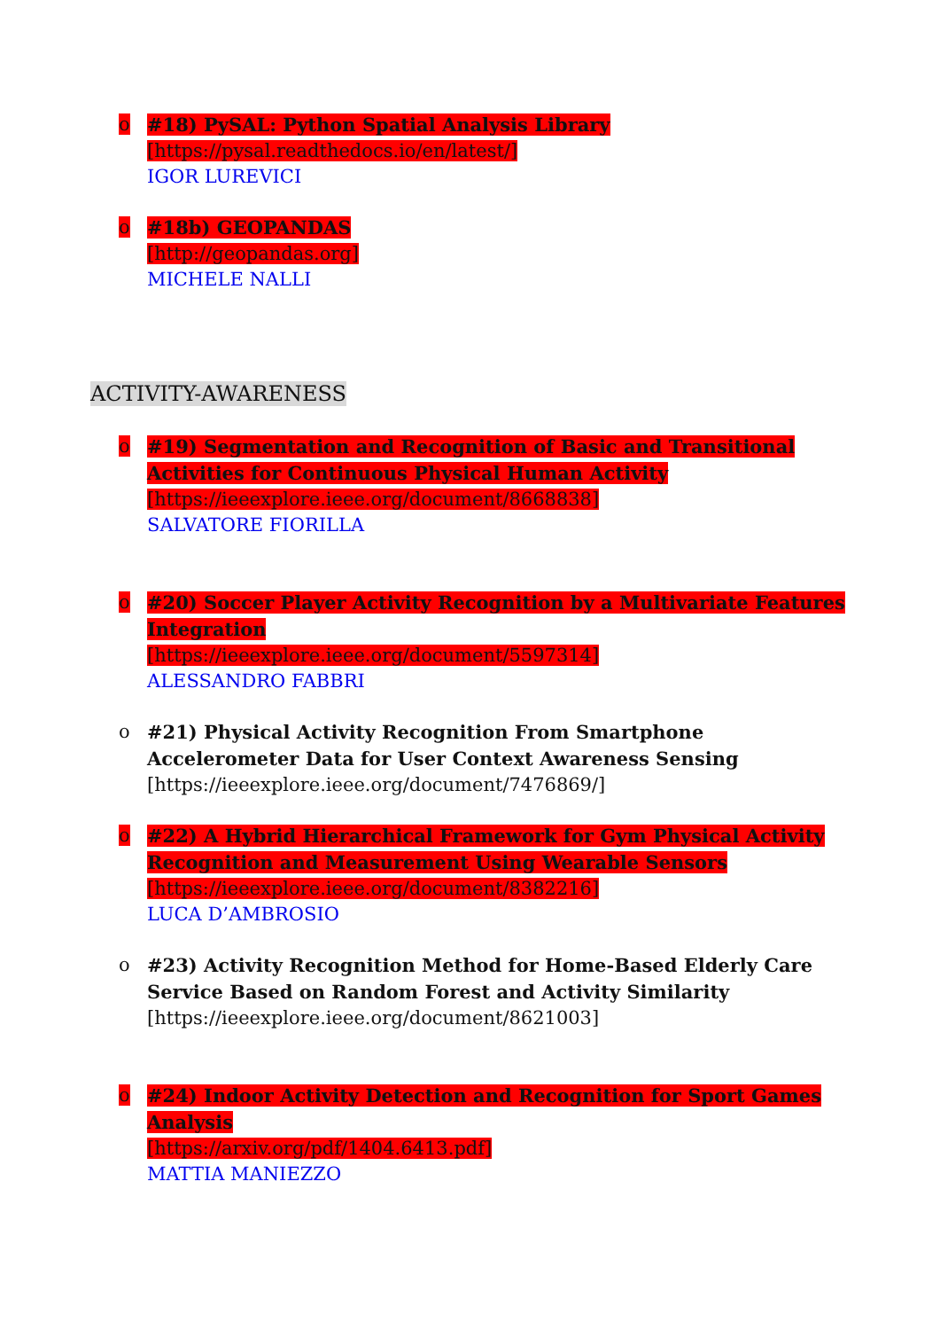o #18) PySAL: Python Spatial Analysis Library
[https://pysal.readthedocs.io/en/latest/]
IGOR LUREVICI
o #18b) GEOPANDAS
[http://geopandas.org]
MICHELE NALLI
ACTIVITY-AWARENESS
o #19) Segmentation and Recognition of Basic and Transitional Activities for Continuous Physical Human Activity
[https://ieeexplore.ieee.org/document/8668838]
SALVATORE FIORILLA
o #20) Soccer Player Activity Recognition by a Multivariate Features Integration
[https://ieeexplore.ieee.org/document/5597314]
ALESSANDRO FABBRI
o #21) Physical Activity Recognition From Smartphone Accelerometer Data for User Context Awareness Sensing
[https://ieeexplore.ieee.org/document/7476869/]
o #22) A Hybrid Hierarchical Framework for Gym Physical Activity Recognition and Measurement Using Wearable Sensors
[https://ieeexplore.ieee.org/document/8382216]
LUCA D’AMBROSIO
o #23) Activity Recognition Method for Home-Based Elderly Care Service Based on Random Forest and Activity Similarity
[https://ieeexplore.ieee.org/document/8621003]
o #24) Indoor Activity Detection and Recognition for Sport Games Analysis
[https://arxiv.org/pdf/1404.6413.pdf]
MATTIA MANIEZZO